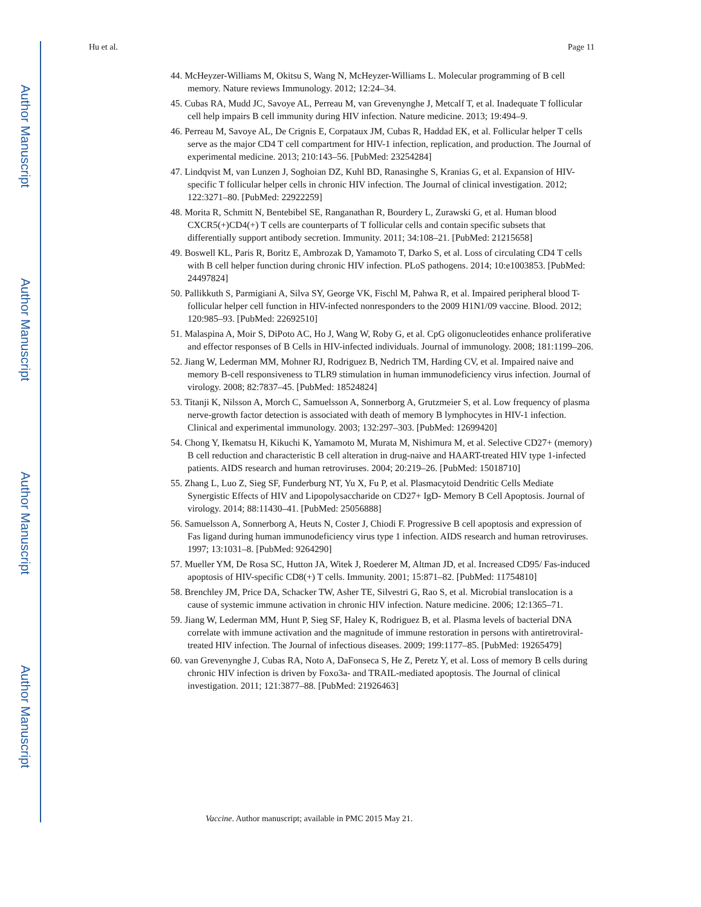Author Manuscript
Author Manuscript
Author Manuscript
Author Manuscript
Hu et al. Page 11
44. McHeyzer-Williams M, Okitsu S, Wang N, McHeyzer-Williams L. Molecular programming of B cell memory. Nature reviews Immunology. 2012; 12:24–34.
45. Cubas RA, Mudd JC, Savoye AL, Perreau M, van Grevenynghe J, Metcalf T, et al. Inadequate T follicular cell help impairs B cell immunity during HIV infection. Nature medicine. 2013; 19:494–9.
46. Perreau M, Savoye AL, De Crignis E, Corpataux JM, Cubas R, Haddad EK, et al. Follicular helper T cells serve as the major CD4 T cell compartment for HIV-1 infection, replication, and production. The Journal of experimental medicine. 2013; 210:143–56. [PubMed: 23254284]
47. Lindqvist M, van Lunzen J, Soghoian DZ, Kuhl BD, Ranasinghe S, Kranias G, et al. Expansion of HIV-specific T follicular helper cells in chronic HIV infection. The Journal of clinical investigation. 2012; 122:3271–80. [PubMed: 22922259]
48. Morita R, Schmitt N, Bentebibel SE, Ranganathan R, Bourdery L, Zurawski G, et al. Human blood CXCR5(+)CD4(+) T cells are counterparts of T follicular cells and contain specific subsets that differentially support antibody secretion. Immunity. 2011; 34:108–21. [PubMed: 21215658]
49. Boswell KL, Paris R, Boritz E, Ambrozak D, Yamamoto T, Darko S, et al. Loss of circulating CD4 T cells with B cell helper function during chronic HIV infection. PLoS pathogens. 2014; 10:e1003853. [PubMed: 24497824]
50. Pallikkuth S, Parmigiani A, Silva SY, George VK, Fischl M, Pahwa R, et al. Impaired peripheral blood T-follicular helper cell function in HIV-infected nonresponders to the 2009 H1N1/09 vaccine. Blood. 2012; 120:985–93. [PubMed: 22692510]
51. Malaspina A, Moir S, DiPoto AC, Ho J, Wang W, Roby G, et al. CpG oligonucleotides enhance proliferative and effector responses of B Cells in HIV-infected individuals. Journal of immunology. 2008; 181:1199–206.
52. Jiang W, Lederman MM, Mohner RJ, Rodriguez B, Nedrich TM, Harding CV, et al. Impaired naive and memory B-cell responsiveness to TLR9 stimulation in human immunodeficiency virus infection. Journal of virology. 2008; 82:7837–45. [PubMed: 18524824]
53. Titanji K, Nilsson A, Morch C, Samuelsson A, Sonnerborg A, Grutzmeier S, et al. Low frequency of plasma nerve-growth factor detection is associated with death of memory B lymphocytes in HIV-1 infection. Clinical and experimental immunology. 2003; 132:297–303. [PubMed: 12699420]
54. Chong Y, Ikematsu H, Kikuchi K, Yamamoto M, Murata M, Nishimura M, et al. Selective CD27+ (memory) B cell reduction and characteristic B cell alteration in drug-naive and HAART-treated HIV type 1-infected patients. AIDS research and human retroviruses. 2004; 20:219–26. [PubMed: 15018710]
55. Zhang L, Luo Z, Sieg SF, Funderburg NT, Yu X, Fu P, et al. Plasmacytoid Dendritic Cells Mediate Synergistic Effects of HIV and Lipopolysaccharide on CD27+ IgD- Memory B Cell Apoptosis. Journal of virology. 2014; 88:11430–41. [PubMed: 25056888]
56. Samuelsson A, Sonnerborg A, Heuts N, Coster J, Chiodi F. Progressive B cell apoptosis and expression of Fas ligand during human immunodeficiency virus type 1 infection. AIDS research and human retroviruses. 1997; 13:1031–8. [PubMed: 9264290]
57. Mueller YM, De Rosa SC, Hutton JA, Witek J, Roederer M, Altman JD, et al. Increased CD95/ Fas-induced apoptosis of HIV-specific CD8(+) T cells. Immunity. 2001; 15:871–82. [PubMed: 11754810]
58. Brenchley JM, Price DA, Schacker TW, Asher TE, Silvestri G, Rao S, et al. Microbial translocation is a cause of systemic immune activation in chronic HIV infection. Nature medicine. 2006; 12:1365–71.
59. Jiang W, Lederman MM, Hunt P, Sieg SF, Haley K, Rodriguez B, et al. Plasma levels of bacterial DNA correlate with immune activation and the magnitude of immune restoration in persons with antiretroviral-treated HIV infection. The Journal of infectious diseases. 2009; 199:1177–85. [PubMed: 19265479]
60. van Grevenynghe J, Cubas RA, Noto A, DaFonseca S, He Z, Peretz Y, et al. Loss of memory B cells during chronic HIV infection is driven by Foxo3a- and TRAIL-mediated apoptosis. The Journal of clinical investigation. 2011; 121:3877–88. [PubMed: 21926463]
Vaccine. Author manuscript; available in PMC 2015 May 21.